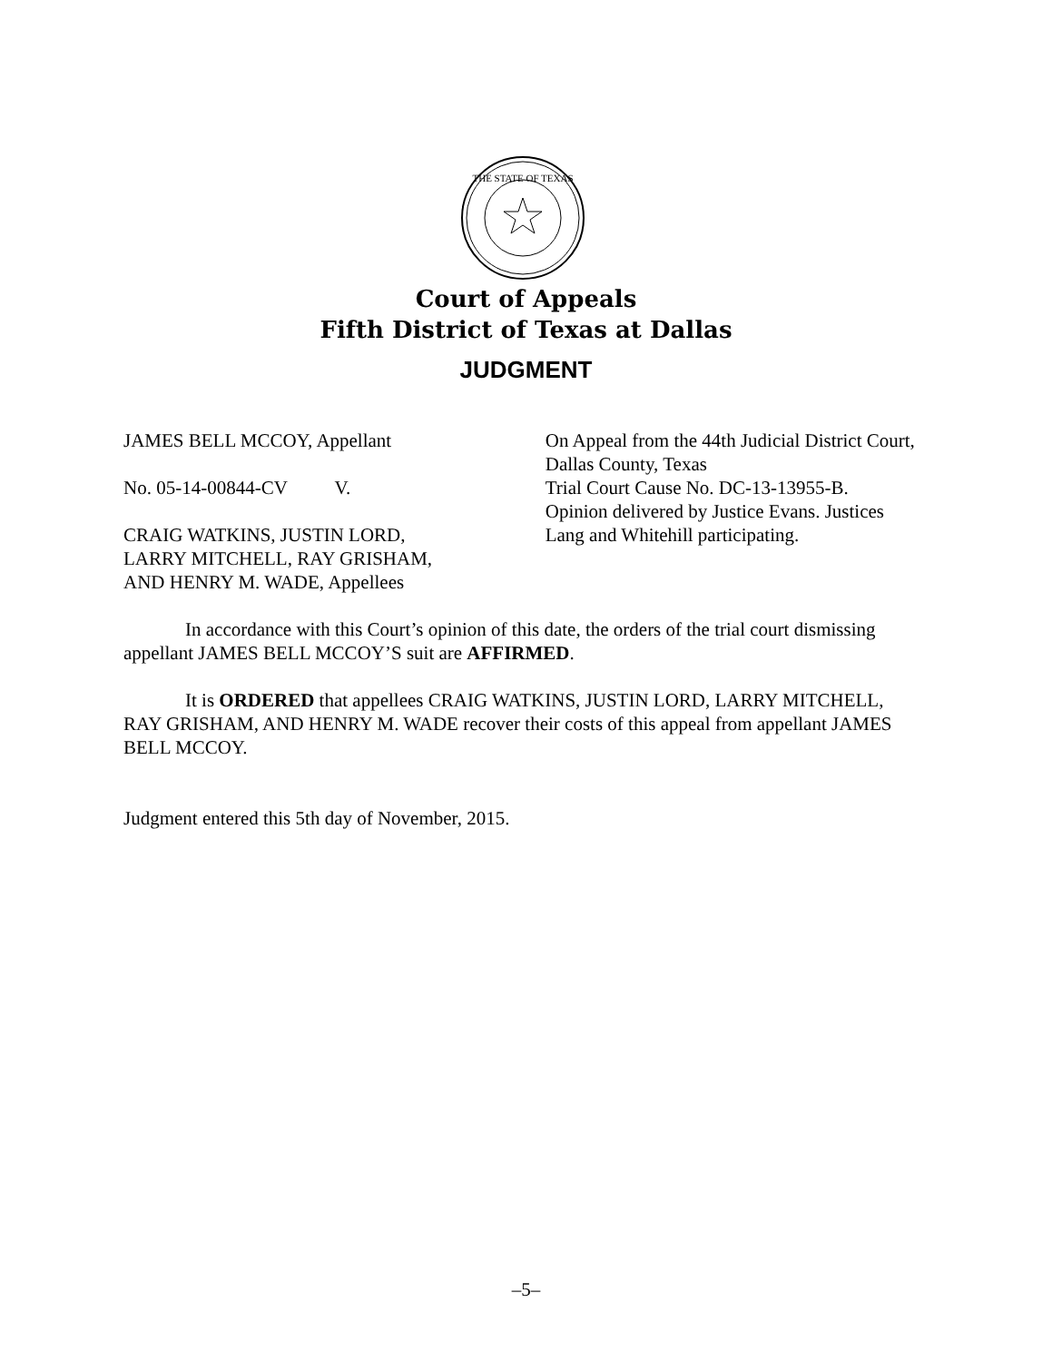THE STATE OF TEXAS
Court of Appeals
Fifth District of Texas at Dallas
JUDGMENT
JAMES BELL MCCOY, Appellant
No. 05-14-00844-CV V.
CRAIG WATKINS, JUSTIN LORD,
LARRY MITCHELL, RAY GRISHAM,
AND HENRY M. WADE, Appellees
On Appeal from the 44th Judicial District Court, Dallas County, Texas
Trial Court Cause No. DC-13-13955-B.
Opinion delivered by Justice Evans. Justices Lang and Whitehill participating.
In accordance with this Court’s opinion of this date, the orders of the trial court dismissing appellant JAMES BELL MCCOY’S suit are AFFIRMED.
It is ORDERED that appellees CRAIG WATKINS, JUSTIN LORD, LARRY MITCHELL, RAY GRISHAM, AND HENRY M. WADE recover their costs of this appeal from appellant JAMES BELL MCCOY.
Judgment entered this 5th day of November, 2015.
–5–